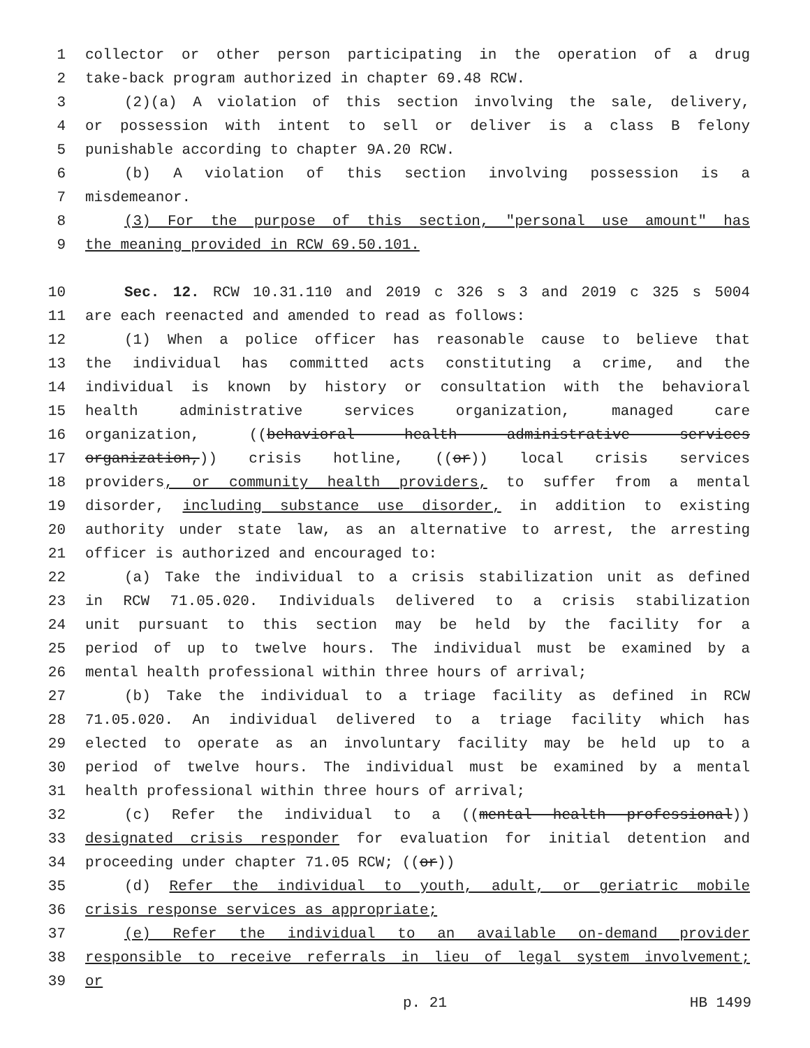1 collector or other person participating in the operation of a drug
2 take-back program authorized in chapter 69.48 RCW.
3 (2)(a) A violation of this section involving the sale, delivery,
4 or possession with intent to sell or deliver is a class B felony
5 punishable according to chapter 9A.20 RCW.
6 (b) A violation of this section involving possession is a
7 misdemeanor.
8 (3) For the purpose of this section, "personal use amount" has
9 the meaning provided in RCW 69.50.101.
10 Sec. 12. RCW 10.31.110 and 2019 c 326 s 3 and 2019 c 325 s 5004
11 are each reenacted and amended to read as follows:
12 (1) When a police officer has reasonable cause to believe that
13 the individual has committed acts constituting a crime, and the
14 individual is known by history or consultation with the behavioral
15 health administrative services organization, managed care
16 organization, ((behavioral health administrative services
17 organization,)) crisis hotline, ((or)) local crisis services
18 providers, or community health providers, to suffer from a mental
19 disorder, including substance use disorder, in addition to existing
20 authority under state law, as an alternative to arrest, the arresting
21 officer is authorized and encouraged to:
22 (a) Take the individual to a crisis stabilization unit as defined
23 in RCW 71.05.020. Individuals delivered to a crisis stabilization
24 unit pursuant to this section may be held by the facility for a
25 period of up to twelve hours. The individual must be examined by a
26 mental health professional within three hours of arrival;
27 (b) Take the individual to a triage facility as defined in RCW
28 71.05.020. An individual delivered to a triage facility which has
29 elected to operate as an involuntary facility may be held up to a
30 period of twelve hours. The individual must be examined by a mental
31 health professional within three hours of arrival;
32 (c) Refer the individual to a ((mental health professional))
33 designated crisis responder for evaluation for initial detention and
34 proceeding under chapter 71.05 RCW; ((or))
35 (d) Refer the individual to youth, adult, or geriatric mobile
36 crisis response services as appropriate;
37 (e) Refer the individual to an available on-demand provider
38 responsible to receive referrals in lieu of legal system involvement;
39 or
p. 21 HB 1499